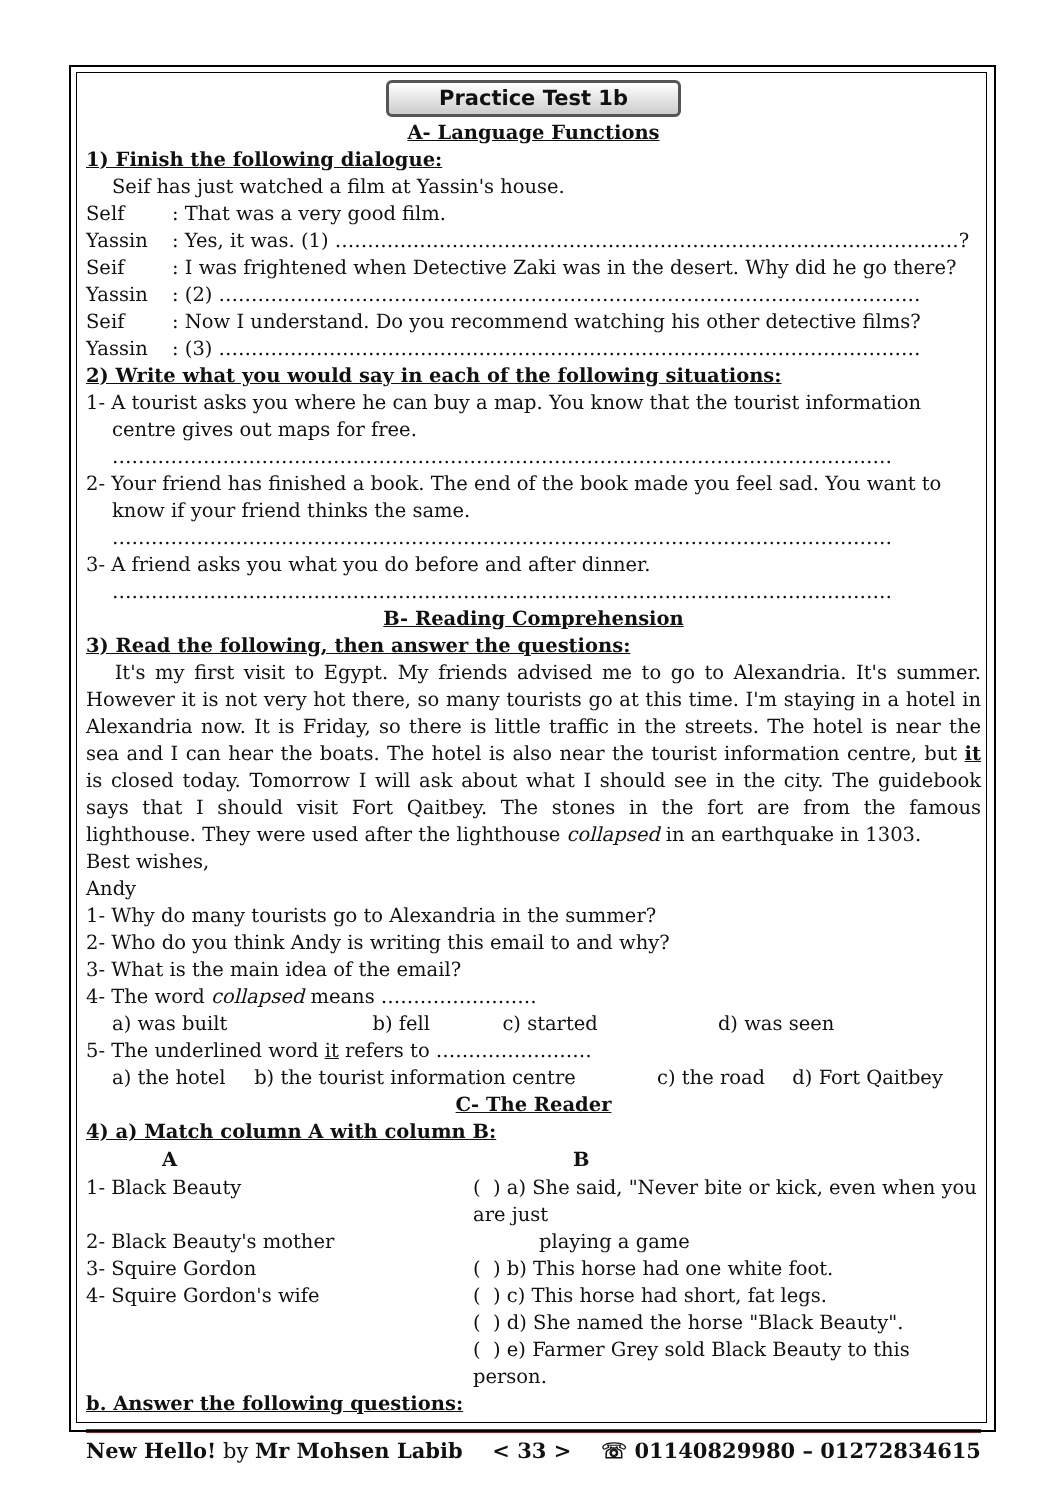Practice Test 1b
A- Language Functions
1) Finish the following dialogue:
Seif has just watched a film at Yassin's house.
| Self | : That was a very good film. |
| Yassin | : Yes, it was. (1) ……………………………………………………………………………………? |
| Seif | : I was frightened when Detective Zaki was in the desert. Why did he go there? |
| Yassin | : (2) ……………………………………………………………………………………………… |
| Seif | : Now I understand. Do you recommend watching his other detective films? |
| Yassin | : (3) ……………………………………………………………………………………………… |
2) Write what you would say in each of the following situations:
1- A tourist asks you where he can buy a map. You know that the tourist information
centre gives out maps for free.
…………………………………………………………………………………………………………
2- Your friend has finished a book. The end of the book made you feel sad. You want to
know if your friend thinks the same.
…………………………………………………………………………………………………………
3- A friend asks you what you do before and after dinner.
…………………………………………………………………………………………………………
B- Reading Comprehension
3) Read the following, then answer the questions:
It's my first visit to Egypt. My friends advised me to go to Alexandria. It's summer. However it is not very hot there, so many tourists go at this time. I'm staying in a hotel in Alexandria now. It is Friday, so there is little traffic in the streets. The hotel is near the sea and I can hear the boats. The hotel is also near the tourist information centre, but it is closed today. Tomorrow I will ask about what I should see in the city. The guidebook says that I should visit Fort Qaitbey. The stones in the fort are from the famous lighthouse. They were used after the lighthouse collapsed in an earthquake in 1303.
Best wishes,
Andy
1- Why do many tourists go to Alexandria in the summer?
2- Who do you think Andy is writing this email to and why?
3- What is the main idea of the email?
4- The word collapsed means ……………………
| a) was built | b) fell | c) started | d) was seen |
5- The underlined word it refers to ……………………
| a) the hotel | b) the tourist information centre | c) the road | d) Fort Qaitbey |
C- The Reader
4) a) Match column A with column B:
| A | B |
| --- | --- |
| 1- Black Beauty | ( ) a) She said, "Never bite or kick, even when you are just |
| 2- Black Beauty's mother | playing a game |
| 3- Squire Gordon | ( ) b) This horse had one white foot. |
| 4- Squire Gordon's wife | ( ) c) This horse had short, fat legs. |
| | ( ) d) She named the horse "Black Beauty". |
| | ( ) e) Farmer Grey sold Black Beauty to this person. |
b. Answer the following questions:
New Hello! by Mr Mohsen Labib < 33 > ☏ 01140829980 – 01272834615